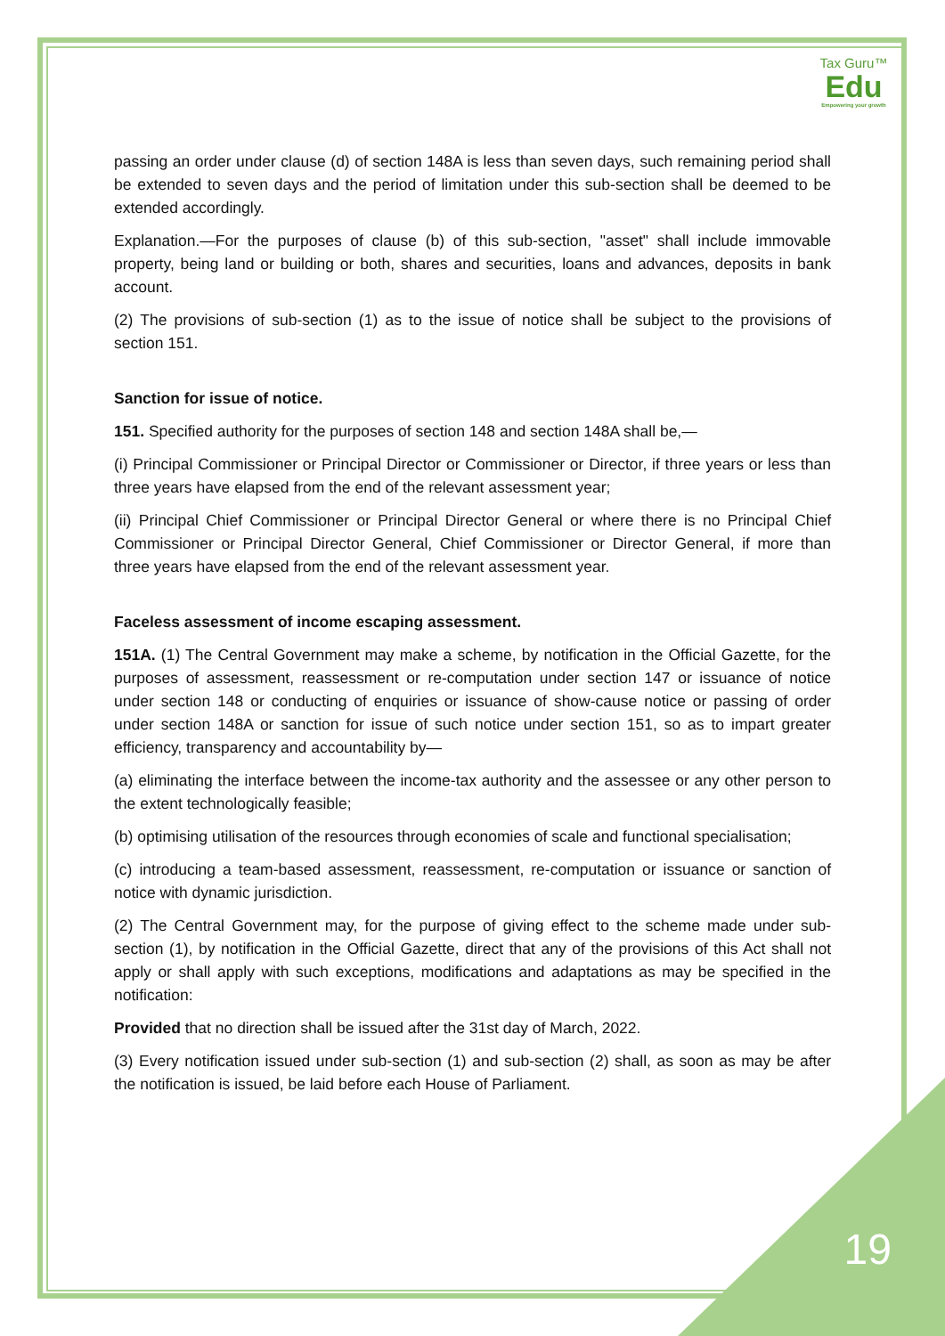Tax Guru™
Edu
Empowering your growth
passing an order under clause (d) of section 148A is less than seven days, such remaining period shall be extended to seven days and the period of limitation under this sub-section shall be deemed to be extended accordingly.
Explanation.—For the purposes of clause (b) of this sub-section, "asset" shall include immovable property, being land or building or both, shares and securities, loans and advances, deposits in bank account.
(2) The provisions of sub-section (1) as to the issue of notice shall be subject to the provisions of section 151.
Sanction for issue of notice.
151. Specified authority for the purposes of section 148 and section 148A shall be,—
(i) Principal Commissioner or Principal Director or Commissioner or Director, if three years or less than three years have elapsed from the end of the relevant assessment year;
(ii) Principal Chief Commissioner or Principal Director General or where there is no Principal Chief Commissioner or Principal Director General, Chief Commissioner or Director General, if more than three years have elapsed from the end of the relevant assessment year.
Faceless assessment of income escaping assessment.
151A. (1) The Central Government may make a scheme, by notification in the Official Gazette, for the purposes of assessment, reassessment or re-computation under section 147 or issuance of notice under section 148 or conducting of enquiries or issuance of show-cause notice or passing of order under section 148A or sanction for issue of such notice under section 151, so as to impart greater efficiency, transparency and accountability by—
(a) eliminating the interface between the income-tax authority and the assessee or any other person to the extent technologically feasible;
(b) optimising utilisation of the resources through economies of scale and functional specialisation;
(c) introducing a team-based assessment, reassessment, re-computation or issuance or sanction of notice with dynamic jurisdiction.
(2) The Central Government may, for the purpose of giving effect to the scheme made under sub-section (1), by notification in the Official Gazette, direct that any of the provisions of this Act shall not apply or shall apply with such exceptions, modifications and adaptations as may be specified in the notification:
Provided that no direction shall be issued after the 31st day of March, 2022.
(3) Every notification issued under sub-section (1) and sub-section (2) shall, as soon as may be after the notification is issued, be laid before each House of Parliament.
19